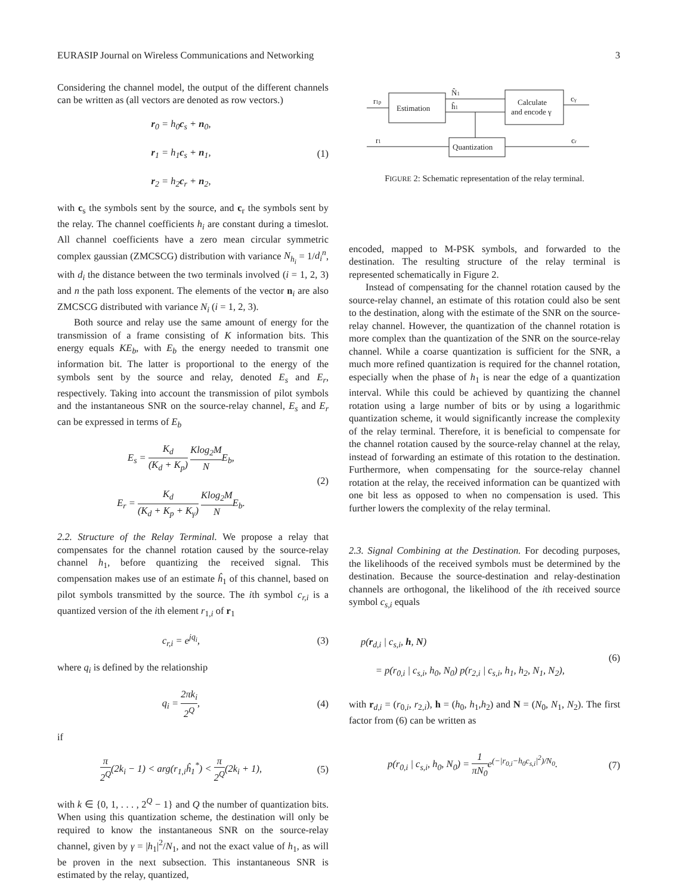EURASIP Journal on Wireless Communications and Networking 3
Considering the channel model, the output of the different channels can be written as (all vectors are denoted as row vectors.)
r<sub>0</sub> = h<sub>0</sub>c<sub>s</sub> + n<sub>0</sub>,
r<sub>1</sub> = h<sub>1</sub>c<sub>s</sub> + n<sub>1</sub>,
r<sub>2</sub> = h<sub>2</sub>c<sub>r</sub> + n<sub>2</sub>,
(1)
with c<sub>s</sub> the symbols sent by the source, and c<sub>r</sub> the symbols sent by the relay. The channel coefficients h<sub>i</sub> are constant during a timeslot. All channel coefficients have a zero mean circular symmetric complex gaussian (ZMCSCG) distribution with variance N<sub>h<sub>i</sub></sub> = 1/d<sub>i</sub><sup>n</sup>, with d<sub>i</sub> the distance between the two terminals involved (i = 1, 2, 3) and n the path loss exponent. The elements of the vector n<sub>i</sub> are also ZMCSCG distributed with variance N<sub>i</sub> (i = 1, 2, 3).
Both source and relay use the same amount of energy for the transmission of a frame consisting of K information bits. This energy equals KE<sub>b</sub>, with E<sub>b</sub> the energy needed to transmit one information bit. The latter is proportional to the energy of the symbols sent by the source and relay, denoted E<sub>s</sub> and E<sub>r</sub>, respectively. Taking into account the transmission of pilot symbols and the instantaneous SNR on the source-relay channel, E<sub>s</sub> and E<sub>r</sub> can be expressed in terms of E<sub>b</sub>
E<sub>s</sub> = K<sub>d</sub> (K<sub>d</sub> + K<sub>p</sub>) Klog<sub>2</sub>M NE<sub>b</sub>,
E<sub>r</sub> = K<sub>d</sub> (K<sub>d</sub> + K<sub>p</sub> + K<sub>γ</sub>) Klog<sub>2</sub>M NE<sub>b</sub>.
(2)
2.2. Structure of the Relay Terminal. We propose a relay that compensates for the channel rotation caused by the source-relay channel h<sub>1</sub>, before quantizing the received signal. This compensation makes use of an estimate ĥ<sub>1</sub> of this channel, based on pilot symbols transmitted by the source. The ith symbol c<sub>r,i</sub> is a quantized version of the ith element r<sub>1,i</sub> of r<sub>1</sub>
c<sub>r,i</sub> = e<sup>jq<sub>i</sub></sup>, (3)
where q<sub>i</sub> is defined by the relationship
q<sub>i</sub> = 2πk<sub>i</sub> 2<sup>Q</sup>, (4)
if
π 2<sup>Q</sup>(2k<sub>i</sub> − 1) < arg(r<sub>1,i</sub>ĥ<sub>1</sub><sup>*</sup>) < π 2<sup>Q</sup>(2k<sub>i</sub> + 1),
(5)
with k ∈ {0, 1, . . . , 2<sup>Q</sup> − 1} and Q the number of quantization bits. When using this quantization scheme, the destination will only be required to know the instantaneous SNR on the source-relay channel, given by γ = |h<sub>1</sub>|<sup>2</sup>/N<sub>1</sub>, and not the exact value of h<sub>1</sub>, as will be proven in the next subsection. This instantaneous SNR is estimated by the relay, quantized,
Estimation
Calculate
and encode γ
Quantization
r1p
N̂1
ĥ1
r1
cγ
cr
FIGURE 2: Schematic representation of the relay terminal.
encoded, mapped to M-PSK symbols, and forwarded to the destination. The resulting structure of the relay terminal is represented schematically in Figure 2.
Instead of compensating for the channel rotation caused by the source-relay channel, an estimate of this rotation could also be sent to the destination, along with the estimate of the SNR on the source-relay channel. However, the quantization of the channel rotation is more complex than the quantization of the SNR on the source-relay channel. While a coarse quantization is sufficient for the SNR, a much more refined quantization is required for the channel rotation, especially when the phase of h<sub>1</sub> is near the edge of a quantization interval. While this could be achieved by quantizing the channel rotation using a large number of bits or by using a logarithmic quantization scheme, it would significantly increase the complexity of the relay terminal. Therefore, it is beneficial to compensate for the channel rotation caused by the source-relay channel at the relay, instead of forwarding an estimate of this rotation to the destination. Furthermore, when compensating for the source-relay channel rotation at the relay, the received information can be quantized with one bit less as opposed to when no compensation is used. This further lowers the complexity of the relay terminal.
2.3. Signal Combining at the Destination. For decoding purposes, the likelihoods of the received symbols must be determined by the destination. Because the source-destination and relay-destination channels are orthogonal, the likelihood of the ith received source symbol c<sub>s,i</sub> equals
p(r<sub>d,i</sub> | c<sub>s,i</sub>, h, N)
= p(r<sub>0,i</sub> | c<sub>s,i</sub>, h<sub>0</sub>, N<sub>0</sub>) p(r<sub>2,i</sub> | c<sub>s,i</sub>, h<sub>1</sub>, h<sub>2</sub>, N<sub>1</sub>, N<sub>2</sub>),
(6)
with r<sub>d,i</sub> = (r<sub>0,i</sub>, r<sub>2,i</sub>), h = (h<sub>0</sub>, h<sub>1</sub>,h<sub>2</sub>) and N = (N<sub>0</sub>, N<sub>1</sub>, N<sub>2</sub>). The first factor from (6) can be written as
p(r<sub>0,i</sub> | c<sub>s,i</sub>, h<sub>0</sub>, N<sub>0</sub>) = 1 πN<sub>0</sub>e<sup>(−|r<sub>0,i</sub>−h<sub>0</sub>c<sub>s,i</sub>|<sup>2</sup>)/N<sub>0</sub></sup>.
(7)